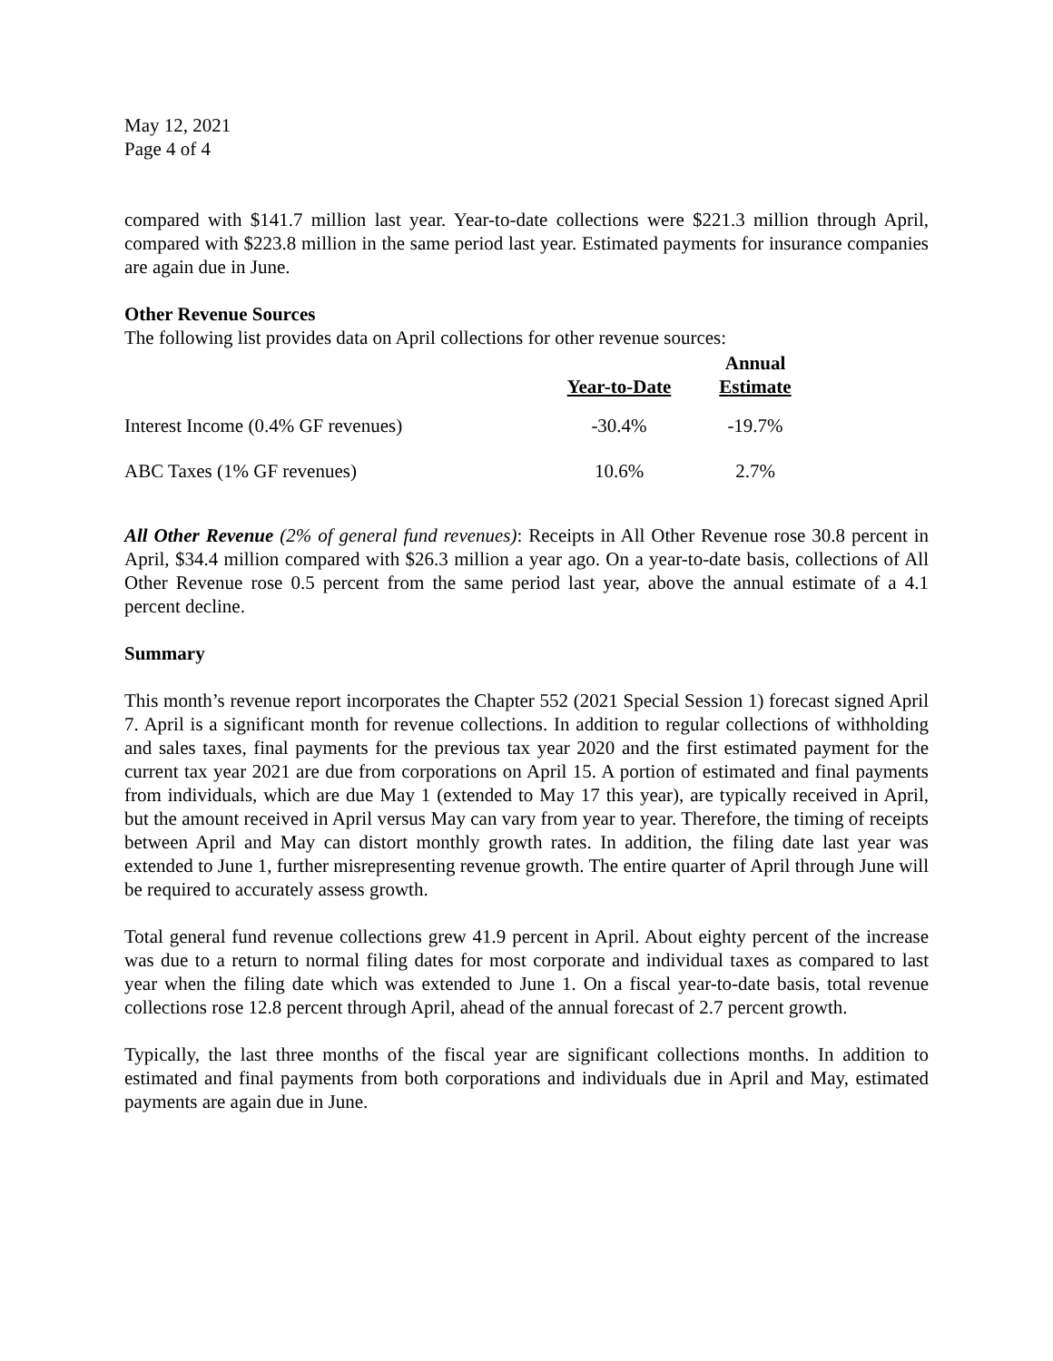May 12, 2021
Page 4 of 4
compared with $141.7 million last year. Year-to-date collections were $221.3 million through April, compared with $223.8 million in the same period last year. Estimated payments for insurance companies are again due in June.
Other Revenue Sources
The following list provides data on April collections for other revenue sources:
| | Year-to-Date | Annual Estimate |
| --- | --- | --- |
| Interest Income (0.4% GF revenues) | -30.4% | -19.7% |
| ABC Taxes (1% GF revenues) | 10.6% | 2.7% |
All Other Revenue (2% of general fund revenues): Receipts in All Other Revenue rose 30.8 percent in April, $34.4 million compared with $26.3 million a year ago. On a year-to-date basis, collections of All Other Revenue rose 0.5 percent from the same period last year, above the annual estimate of a 4.1 percent decline.
Summary
This month’s revenue report incorporates the Chapter 552 (2021 Special Session 1) forecast signed April 7. April is a significant month for revenue collections. In addition to regular collections of withholding and sales taxes, final payments for the previous tax year 2020 and the first estimated payment for the current tax year 2021 are due from corporations on April 15. A portion of estimated and final payments from individuals, which are due May 1 (extended to May 17 this year), are typically received in April, but the amount received in April versus May can vary from year to year. Therefore, the timing of receipts between April and May can distort monthly growth rates. In addition, the filing date last year was extended to June 1, further misrepresenting revenue growth. The entire quarter of April through June will be required to accurately assess growth.
Total general fund revenue collections grew 41.9 percent in April. About eighty percent of the increase was due to a return to normal filing dates for most corporate and individual taxes as compared to last year when the filing date which was extended to June 1. On a fiscal year-to-date basis, total revenue collections rose 12.8 percent through April, ahead of the annual forecast of 2.7 percent growth.
Typically, the last three months of the fiscal year are significant collections months. In addition to estimated and final payments from both corporations and individuals due in April and May, estimated payments are again due in June.